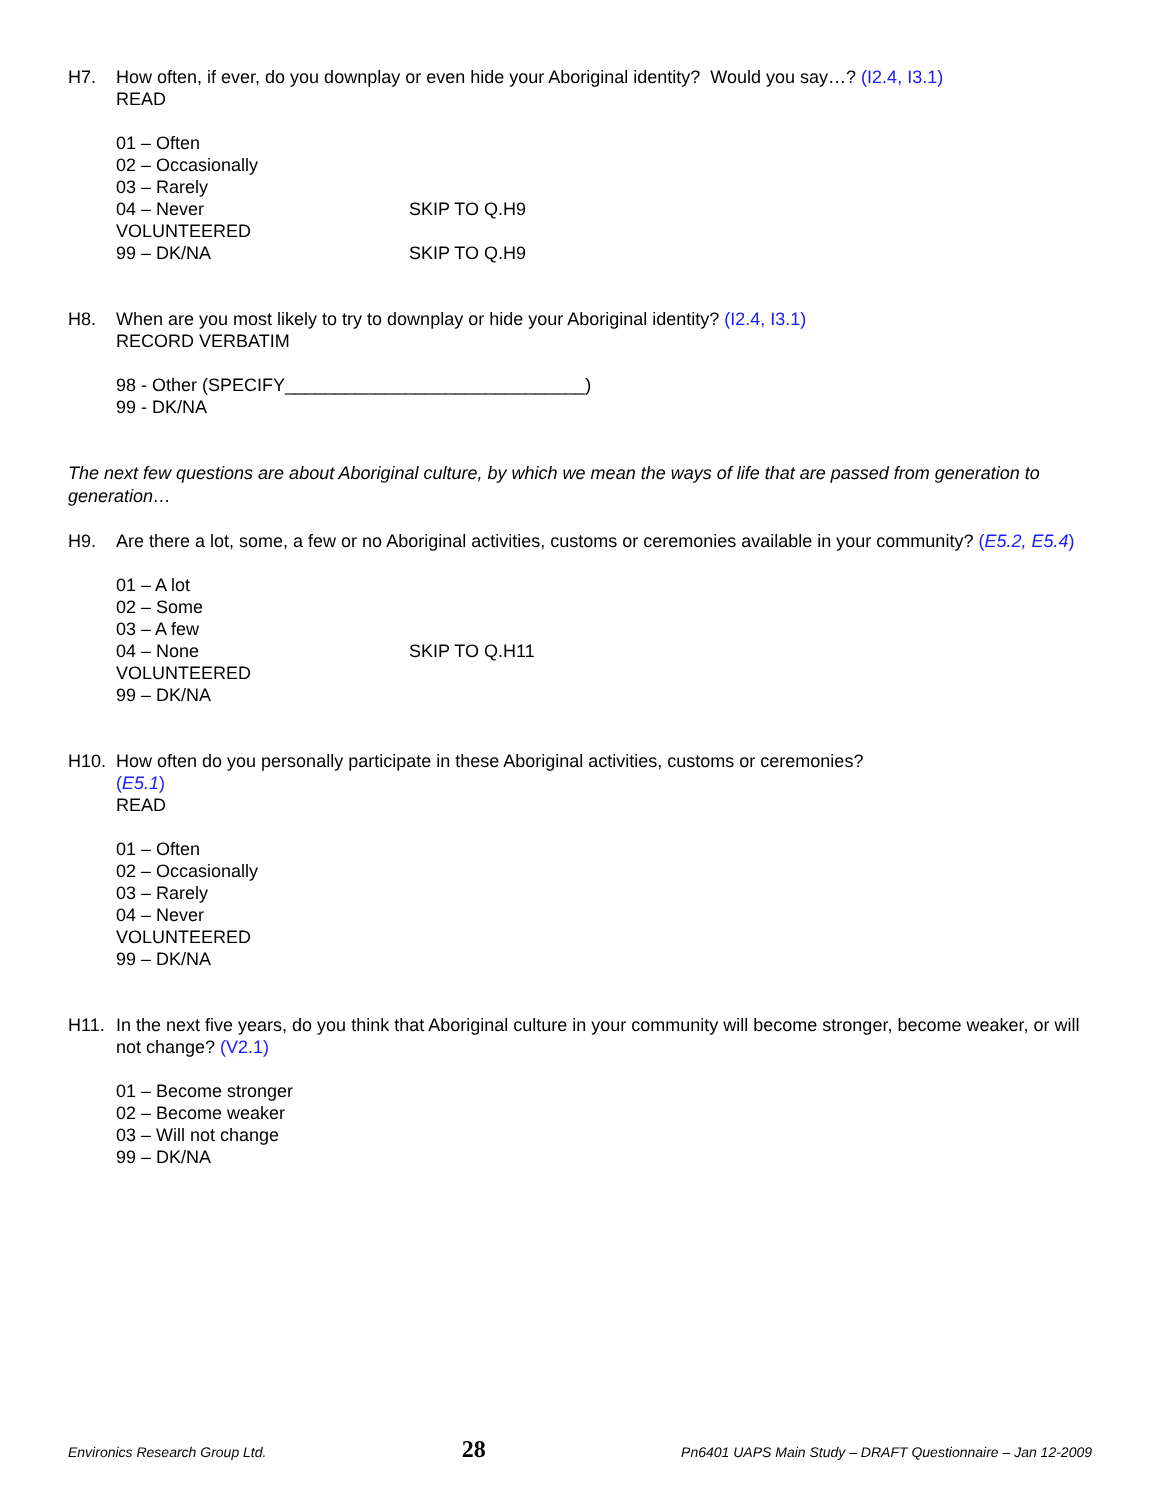H7. How often, if ever, do you downplay or even hide your Aboriginal identity? Would you say…? (I2.4, I3.1)
READ
01 – Often
02 – Occasionally
03 – Rarely
04 – Never SKIP TO Q.H9
VOLUNTEERED
99 – DK/NA SKIP TO Q.H9
H8. When are you most likely to try to downplay or hide your Aboriginal identity? (I2.4, I3.1)
RECORD VERBATIM
98 - Other (SPECIFY______________________________)
99 - DK/NA
The next few questions are about Aboriginal culture, by which we mean the ways of life that are passed from generation to generation…
H9. Are there a lot, some, a few or no Aboriginal activities, customs or ceremonies available in your community? (E5.2, E5.4)
01 – A lot
02 – Some
03 – A few
04 – None SKIP TO Q.H11
VOLUNTEERED
99 – DK/NA
H10. How often do you personally participate in these Aboriginal activities, customs or ceremonies?
(E5.1)
READ
01 – Often
02 – Occasionally
03 – Rarely
04 – Never
VOLUNTEERED
99 – DK/NA
H11. In the next five years, do you think that Aboriginal culture in your community will become stronger, become weaker, or will not change? (V2.1)
01 – Become stronger
02 – Become weaker
03 – Will not change
99 – DK/NA
Environics Research Group Ltd. 28 Pn6401 UAPS Main Study – DRAFT Questionnaire – Jan 12-2009